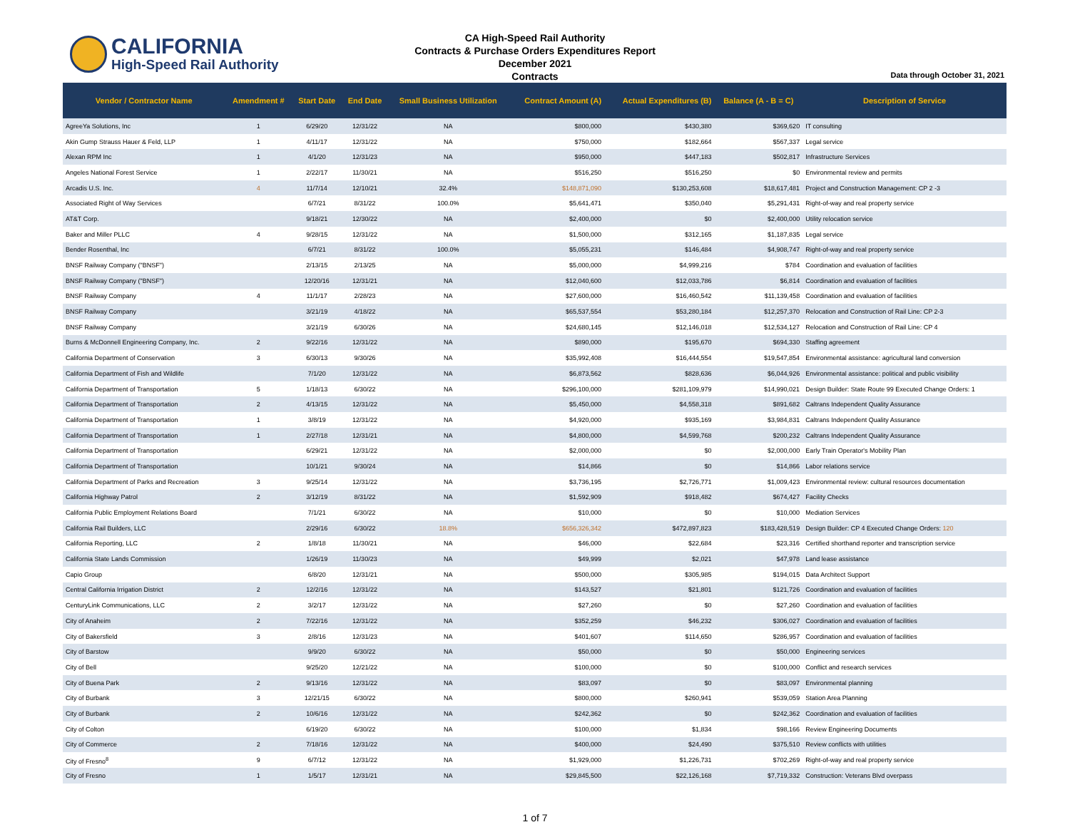CALIFORNIA
High-Speed Rail Authority
CA High-Speed Rail Authority
Contracts & Purchase Orders Expenditures Report
December 2021
Contracts
Data through October 31, 2021
| Vendor / Contractor Name | Amendment # | Start Date | End Date | Small Business Utilization | Contract Amount (A) | Actual Expenditures (B) | Balance (A - B = C) | Description of Service |
| --- | --- | --- | --- | --- | --- | --- | --- | --- |
| AgreeYa Solutions, Inc | 1 | 6/29/20 | 12/31/22 | NA | $800,000 | $430,380 | $369,620 | IT consulting |
| Akin Gump Strauss Hauer & Feld, LLP | 1 | 4/11/17 | 12/31/22 | NA | $750,000 | $182,664 | $567,337 | Legal service |
| Alexan RPM Inc | 1 | 4/1/20 | 12/31/23 | NA | $950,000 | $447,183 | $502,817 | Infrastructure Services |
| Angeles National Forest Service | 1 | 2/22/17 | 11/30/21 | NA | $516,250 | $516,250 | $0 | Environmental review and permits |
| Arcadis U.S. Inc. | 4 | 11/7/14 | 12/10/21 | 32.4% | $148,871,090 | $130,253,608 | $18,617,481 | Project and Construction Management: CP 2 -3 |
| Associated Right of Way Services | | 6/7/21 | 8/31/22 | 100.0% | $5,641,471 | $350,040 | $5,291,431 | Right-of-way and real property service |
| AT&T Corp. | | 9/18/21 | 12/30/22 | NA | $2,400,000 | $0 | $2,400,000 | Utility relocation service |
| Baker and Miller PLLC | 4 | 9/28/15 | 12/31/22 | NA | $1,500,000 | $312,165 | $1,187,835 | Legal service |
| Bender Rosenthal, Inc | | 6/7/21 | 8/31/22 | 100.0% | $5,055,231 | $146,484 | $4,908,747 | Right-of-way and real property service |
| BNSF Railway Company ("BNSF") | | 2/13/15 | 2/13/25 | NA | $5,000,000 | $4,999,216 | $784 | Coordination and evaluation of facilities |
| BNSF Railway Company ("BNSF") | | 12/20/16 | 12/31/21 | NA | $12,040,600 | $12,033,786 | $6,814 | Coordination and evaluation of facilities |
| BNSF Railway Company | 4 | 11/1/17 | 2/28/23 | NA | $27,600,000 | $16,460,542 | $11,139,458 | Coordination and evaluation of facilities |
| BNSF Railway Company | | 3/21/19 | 4/18/22 | NA | $65,537,554 | $53,280,184 | $12,257,370 | Relocation and Construction of Rail Line: CP 2-3 |
| BNSF Railway Company | | 3/21/19 | 6/30/26 | NA | $24,680,145 | $12,146,018 | $12,534,127 | Relocation and Construction of Rail Line: CP 4 |
| Burns & McDonnell Engineering Company, Inc. | 2 | 9/22/16 | 12/31/22 | NA | $890,000 | $195,670 | $694,330 | Staffing agreement |
| California Department of Conservation | 3 | 6/30/13 | 9/30/26 | NA | $35,992,408 | $16,444,554 | $19,547,854 | Environmental assistance: agricultural land conversion |
| California Department of Fish and Wildlife | | 7/1/20 | 12/31/22 | NA | $6,873,562 | $828,636 | $6,044,926 | Environmental assistance: political and public visibility |
| California Department of Transportation | 5 | 1/18/13 | 6/30/22 | NA | $296,100,000 | $281,109,979 | $14,990,021 | Design Builder: State Route 99 Executed Change Orders: 1 |
| California Department of Transportation | 2 | 4/13/15 | 12/31/22 | NA | $5,450,000 | $4,558,318 | $891,682 | Caltrans Independent Quality Assurance |
| California Department of Transportation | 1 | 3/8/19 | 12/31/22 | NA | $4,920,000 | $935,169 | $3,984,831 | Caltrans Independent Quality Assurance |
| California Department of Transportation | 1 | 2/27/18 | 12/31/21 | NA | $4,800,000 | $4,599,768 | $200,232 | Caltrans Independent Quality Assurance |
| California Department of Transportation | | 6/29/21 | 12/31/22 | NA | $2,000,000 | $0 | $2,000,000 | Early Train Operator's Mobility Plan |
| California Department of Transportation | | 10/1/21 | 9/30/24 | NA | $14,866 | $0 | $14,866 | Labor relations service |
| California Department of Parks and Recreation | 3 | 9/25/14 | 12/31/22 | NA | $3,736,195 | $2,726,771 | $1,009,423 | Environmental review: cultural resources documentation |
| California Highway Patrol | 2 | 3/12/19 | 8/31/22 | NA | $1,592,909 | $918,482 | $674,427 | Facility Checks |
| California Public Employment Relations Board | | 7/1/21 | 6/30/22 | NA | $10,000 | $0 | $10,000 | Mediation Services |
| California Rail Builders, LLC | | 2/29/16 | 6/30/22 | 18.8% | $656,326,342 | $472,897,823 | $183,428,519 | Design Builder: CP 4 Executed Change Orders: 120 |
| California Reporting, LLC | 2 | 1/8/18 | 11/30/21 | NA | $46,000 | $22,684 | $23,316 | Certified shorthand reporter and transcription service |
| California State Lands Commission | | 1/26/19 | 11/30/23 | NA | $49,999 | $2,021 | $47,978 | Land lease assistance |
| Capio Group | | 6/8/20 | 12/31/21 | NA | $500,000 | $305,985 | $194,015 | Data Architect Support |
| Central California Irrigation District | 2 | 12/2/16 | 12/31/22 | NA | $143,527 | $21,801 | $121,726 | Coordination and evaluation of facilities |
| CenturyLink Communications, LLC | 2 | 3/2/17 | 12/31/22 | NA | $27,260 | $0 | $27,260 | Coordination and evaluation of facilities |
| City of Anaheim | 2 | 7/22/16 | 12/31/22 | NA | $352,259 | $46,232 | $306,027 | Coordination and evaluation of facilities |
| City of Bakersfield | 3 | 2/8/16 | 12/31/23 | NA | $401,607 | $114,650 | $286,957 | Coordination and evaluation of facilities |
| City of Barstow | | 9/9/20 | 6/30/22 | NA | $50,000 | $0 | $50,000 | Engineering services |
| City of Bell | | 9/25/20 | 12/21/22 | NA | $100,000 | $0 | $100,000 | Conflict and research services |
| City of Buena Park | 2 | 9/13/16 | 12/31/22 | NA | $83,097 | $0 | $83,097 | Environmental planning |
| City of Burbank | 3 | 12/21/15 | 6/30/22 | NA | $800,000 | $260,941 | $539,059 | Station Area Planning |
| City of Burbank | 2 | 10/6/16 | 12/31/22 | NA | $242,362 | $0 | $242,362 | Coordination and evaluation of facilities |
| City of Colton | | 6/19/20 | 6/30/22 | NA | $100,000 | $1,834 | $98,166 | Review Engineering Documents |
| City of Commerce | 2 | 7/18/16 | 12/31/22 | NA | $400,000 | $24,490 | $375,510 | Review conflicts with utilities |
| City of Fresno<sup>8</sup> | 9 | 6/7/12 | 12/31/22 | NA | $1,929,000 | $1,226,731 | $702,269 | Right-of-way and real property service |
| City of Fresno | 1 | 1/5/17 | 12/31/21 | NA | $29,845,500 | $22,126,168 | $7,719,332 | Construction: Veterans Blvd overpass |
1 of 7